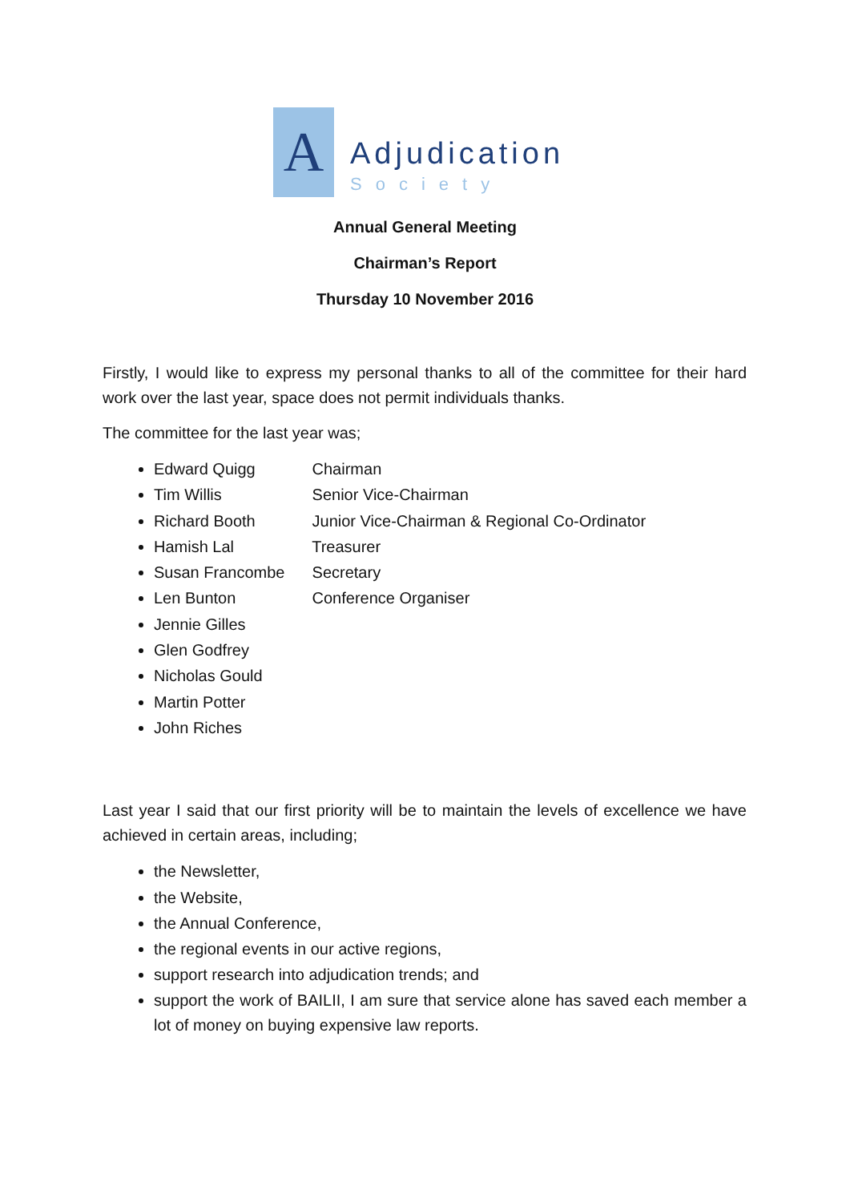A
Adjudication
Society
Annual General Meeting
Chairman’s Report
Thursday 10 November 2016
Firstly, I would like to express my personal thanks to all of the committee for their hard work over the last year, space does not permit individuals thanks.
The committee for the last year was;
Edward Quigg Chairman
Tim Willis Senior Vice-Chairman
Richard Booth Junior Vice-Chairman & Regional Co-Ordinator
Hamish Lal Treasurer
Susan Francombe Secretary
Len Bunton Conference Organiser
Jennie Gilles
Glen Godfrey
Nicholas Gould
Martin Potter
John Riches
Last year I said that our first priority will be to maintain the levels of excellence we have achieved in certain areas, including;
the Newsletter,
the Website,
the Annual Conference,
the regional events in our active regions,
support research into adjudication trends; and
support the work of BAILII, I am sure that service alone has saved each member a lot of money on buying expensive law reports.